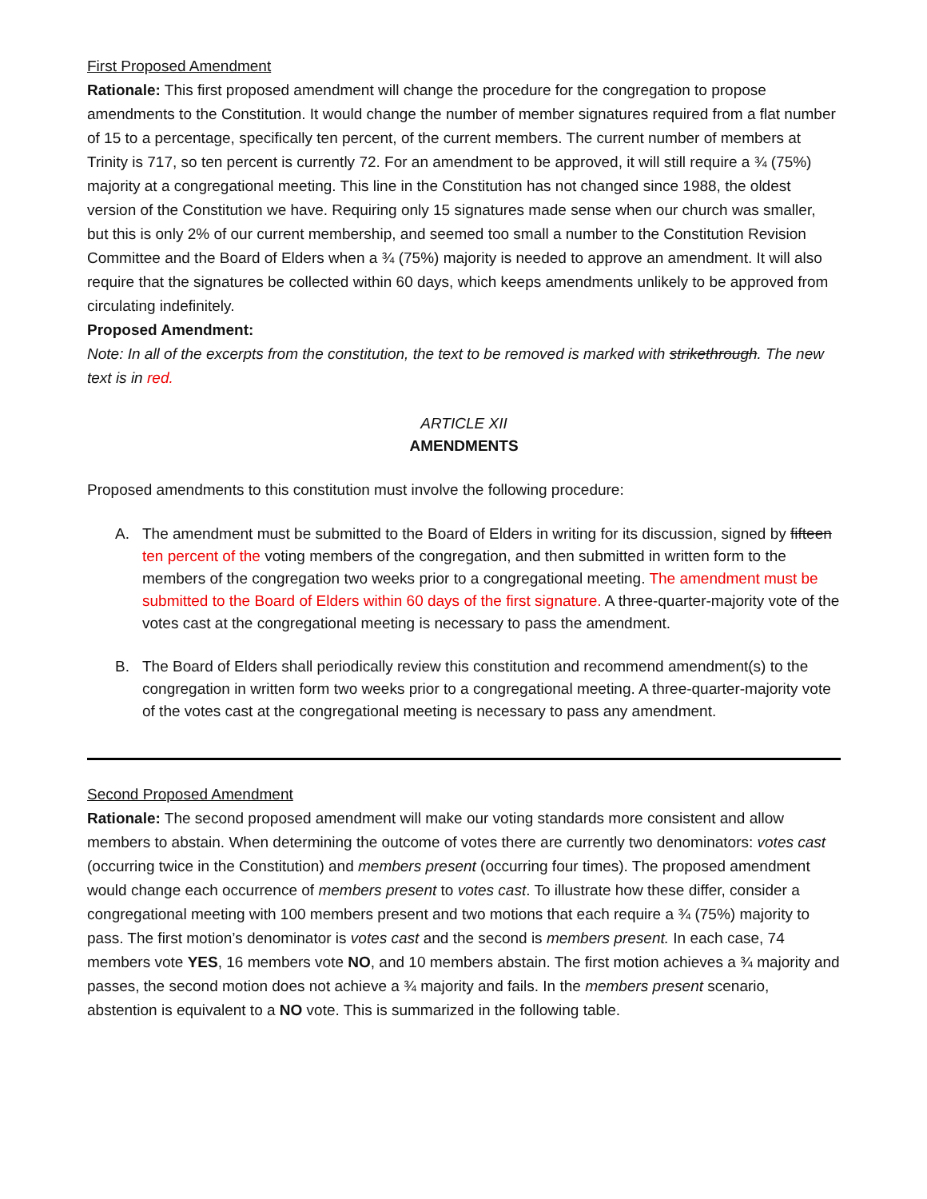First Proposed Amendment
Rationale: This first proposed amendment will change the procedure for the congregation to propose amendments to the Constitution. It would change the number of member signatures required from a flat number of 15 to a percentage, specifically ten percent, of the current members. The current number of members at Trinity is 717, so ten percent is currently 72. For an amendment to be approved, it will still require a ¾ (75%) majority at a congregational meeting. This line in the Constitution has not changed since 1988, the oldest version of the Constitution we have. Requiring only 15 signatures made sense when our church was smaller, but this is only 2% of our current membership, and seemed too small a number to the Constitution Revision Committee and the Board of Elders when a ¾ (75%) majority is needed to approve an amendment. It will also require that the signatures be collected within 60 days, which keeps amendments unlikely to be approved from circulating indefinitely.
Proposed Amendment:
Note: In all of the excerpts from the constitution, the text to be removed is marked with strikethrough. The new text is in red.
ARTICLE XII
AMENDMENTS
Proposed amendments to this constitution must involve the following procedure:
A. The amendment must be submitted to the Board of Elders in writing for its discussion, signed by fifteen ten percent of the voting members of the congregation, and then submitted in written form to the members of the congregation two weeks prior to a congregational meeting. The amendment must be submitted to the Board of Elders within 60 days of the first signature. A three-quarter-majority vote of the votes cast at the congregational meeting is necessary to pass the amendment.
B. The Board of Elders shall periodically review this constitution and recommend amendment(s) to the congregation in written form two weeks prior to a congregational meeting. A three-quarter-majority vote of the votes cast at the congregational meeting is necessary to pass any amendment.
Second Proposed Amendment
Rationale: The second proposed amendment will make our voting standards more consistent and allow members to abstain. When determining the outcome of votes there are currently two denominators: votes cast (occurring twice in the Constitution) and members present (occurring four times). The proposed amendment would change each occurrence of members present to votes cast. To illustrate how these differ, consider a congregational meeting with 100 members present and two motions that each require a ¾ (75%) majority to pass. The first motion’s denominator is votes cast and the second is members present. In each case, 74 members vote YES, 16 members vote NO, and 10 members abstain. The first motion achieves a ¾ majority and passes, the second motion does not achieve a ¾ majority and fails. In the members present scenario, abstention is equivalent to a NO vote. This is summarized in the following table.